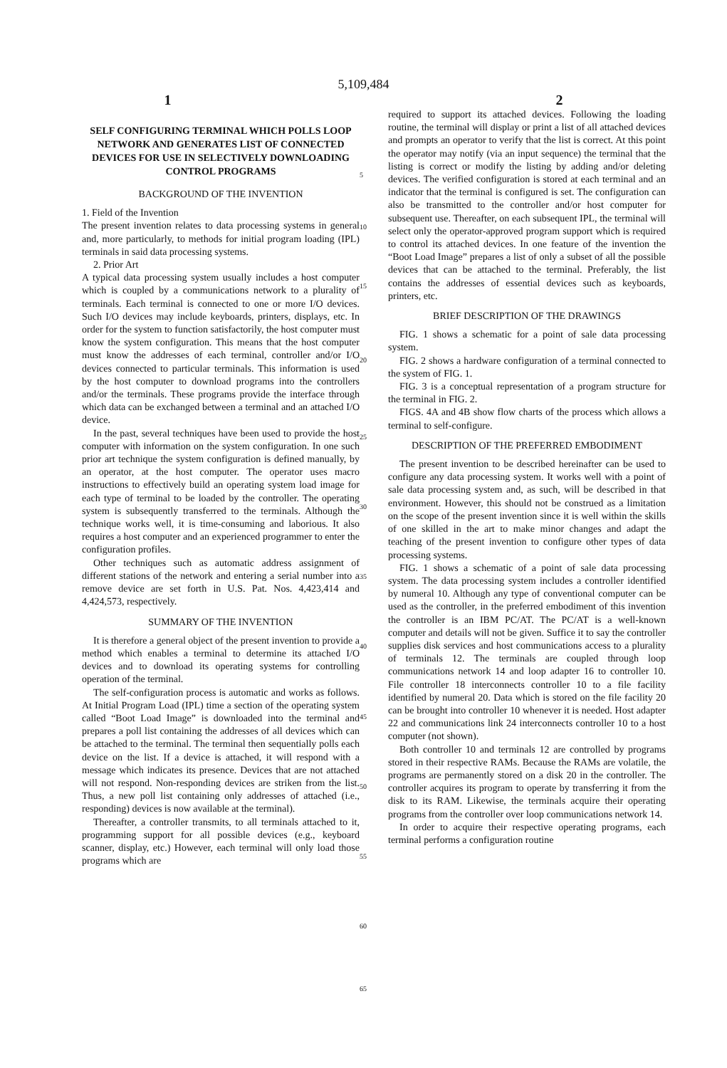5,109,484
1 2
SELF CONFIGURING TERMINAL WHICH POLLS LOOP NETWORK AND GENERATES LIST OF CONNECTED DEVICES FOR USE IN SELECTIVELY DOWNLOADING CONTROL PROGRAMS
BACKGROUND OF THE INVENTION
1. Field of the Invention
The present invention relates to data processing systems in general and, more particularly, to methods for initial program loading (IPL) terminals in said data processing systems.
2. Prior Art
A typical data processing system usually includes a host computer which is coupled by a communications network to a plurality of terminals. Each terminal is connected to one or more I/O devices. Such I/O devices may include keyboards, printers, displays, etc. In order for the system to function satisfactorily, the host computer must know the system configuration. This means that the host computer must know the addresses of each terminal, controller and/or I/O devices connected to particular terminals. This information is used by the host computer to download programs into the controllers and/or the terminals. These programs provide the interface through which data can be exchanged between a terminal and an attached I/O device.
In the past, several techniques have been used to provide the host computer with information on the system configuration. In one such prior art technique the system configuration is defined manually, by an operator, at the host computer. The operator uses macro instructions to effectively build an operating system load image for each type of terminal to be loaded by the controller. The operating system is subsequently transferred to the terminals. Although the technique works well, it is time-consuming and laborious. It also requires a host computer and an experienced programmer to enter the configuration profiles.
Other techniques such as automatic address assignment of different stations of the network and entering a serial number into a remove device are set forth in U.S. Pat. Nos. 4,423,414 and 4,424,573, respectively.
SUMMARY OF THE INVENTION
It is therefore a general object of the present invention to provide a method which enables a terminal to determine its attached I/O devices and to download its operating systems for controlling operation of the terminal.
The self-configuration process is automatic and works as follows. At Initial Program Load (IPL) time a section of the operating system called “Boot Load Image” is downloaded into the terminal and prepares a poll list containing the addresses of all devices which can be attached to the terminal. The terminal then sequentially polls each device on the list. If a device is attached, it will respond with a message which indicates its presence. Devices that are not attached will not respond. Non-responding devices are striken from the list. Thus, a new poll list containing only addresses of attached (i.e., responding) devices is now available at the terminal).
Thereafter, a controller transmits, to all terminals attached to it, programming support for all possible devices (e.g., keyboard scanner, display, etc.) However, each terminal will only load those programs which are
5
10
15
20
25
30
35
40
45
50
55
60
65
required to support its attached devices. Following the loading routine, the terminal will display or print a list of all attached devices and prompts an operator to verify that the list is correct. At this point the operator may notify (via an input sequence) the terminal that the listing is correct or modify the listing by adding and/or deleting devices. The verified configuration is stored at each terminal and an indicator that the terminal is configured is set. The configuration can also be transmitted to the controller and/or host computer for subsequent use. Thereafter, on each subsequent IPL, the terminal will select only the operator-approved program support which is required to control its attached devices. In one feature of the invention the “Boot Load Image” prepares a list of only a subset of all the possible devices that can be attached to the terminal. Preferably, the list contains the addresses of essential devices such as keyboards, printers, etc.
BRIEF DESCRIPTION OF THE DRAWINGS
FIG. 1 shows a schematic for a point of sale data processing system.
FIG. 2 shows a hardware configuration of a terminal connected to the system of FIG. 1.
FIG. 3 is a conceptual representation of a program structure for the terminal in FIG. 2.
FIGS. 4A and 4B show flow charts of the process which allows a terminal to self-configure.
DESCRIPTION OF THE PREFERRED EMBODIMENT
The present invention to be described hereinafter can be used to configure any data processing system. It works well with a point of sale data processing system and, as such, will be described in that environment. However, this should not be construed as a limitation on the scope of the present invention since it is well within the skills of one skilled in the art to make minor changes and adapt the teaching of the present invention to configure other types of data processing systems.
FIG. 1 shows a schematic of a point of sale data processing system. The data processing system includes a controller identified by numeral 10. Although any type of conventional computer can be used as the controller, in the preferred embodiment of this invention the controller is an IBM PC/AT. The PC/AT is a well-known computer and details will not be given. Suffice it to say the controller supplies disk services and host communications access to a plurality of terminals 12. The terminals are coupled through loop communications network 14 and loop adapter 16 to controller 10. File controller 18 interconnects controller 10 to a file facility identified by numeral 20. Data which is stored on the file facility 20 can be brought into controller 10 whenever it is needed. Host adapter 22 and communications link 24 interconnects controller 10 to a host computer (not shown).
Both controller 10 and terminals 12 are controlled by programs stored in their respective RAMs. Because the RAMs are volatile, the programs are permanently stored on a disk 20 in the controller. The controller acquires its program to operate by transferring it from the disk to its RAM. Likewise, the terminals acquire their operating programs from the controller over loop communications network 14.
In order to acquire their respective operating programs, each terminal performs a configuration routine